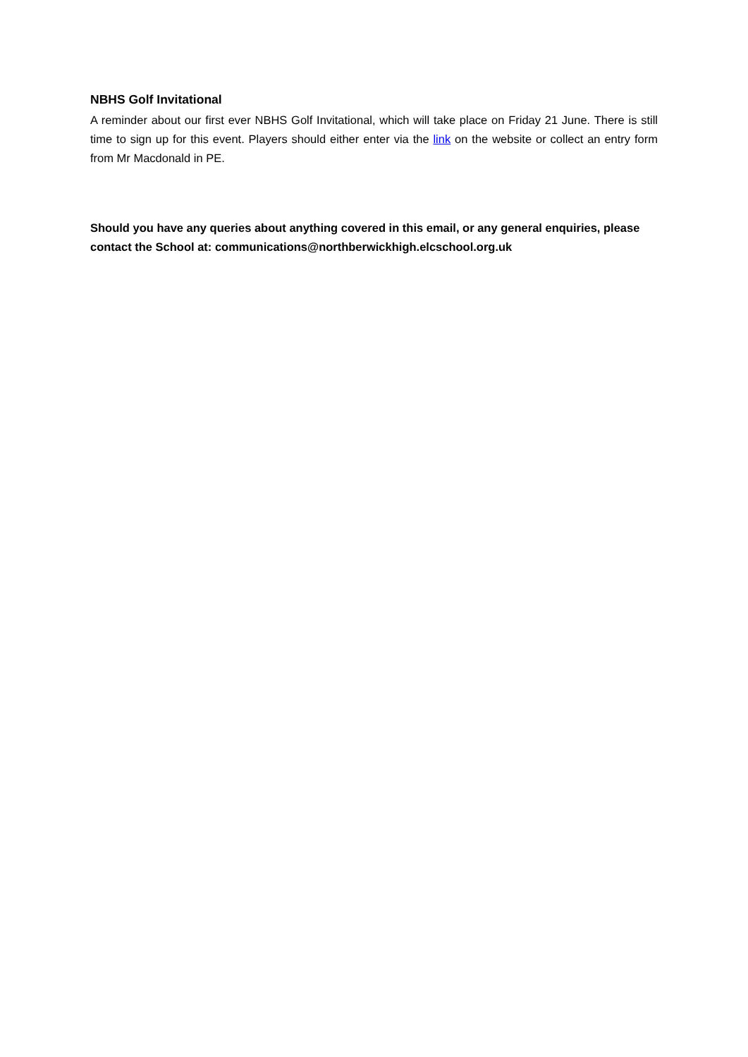NBHS Golf Invitational
A reminder about our first ever NBHS Golf Invitational, which will take place on Friday 21 June. There is still time to sign up for this event. Players should either enter via the link on the website or collect an entry form from Mr Macdonald in PE.
Should you have any queries about anything covered in this email, or any general enquiries, please contact the School at: communications@northberwickhigh.elcschool.org.uk